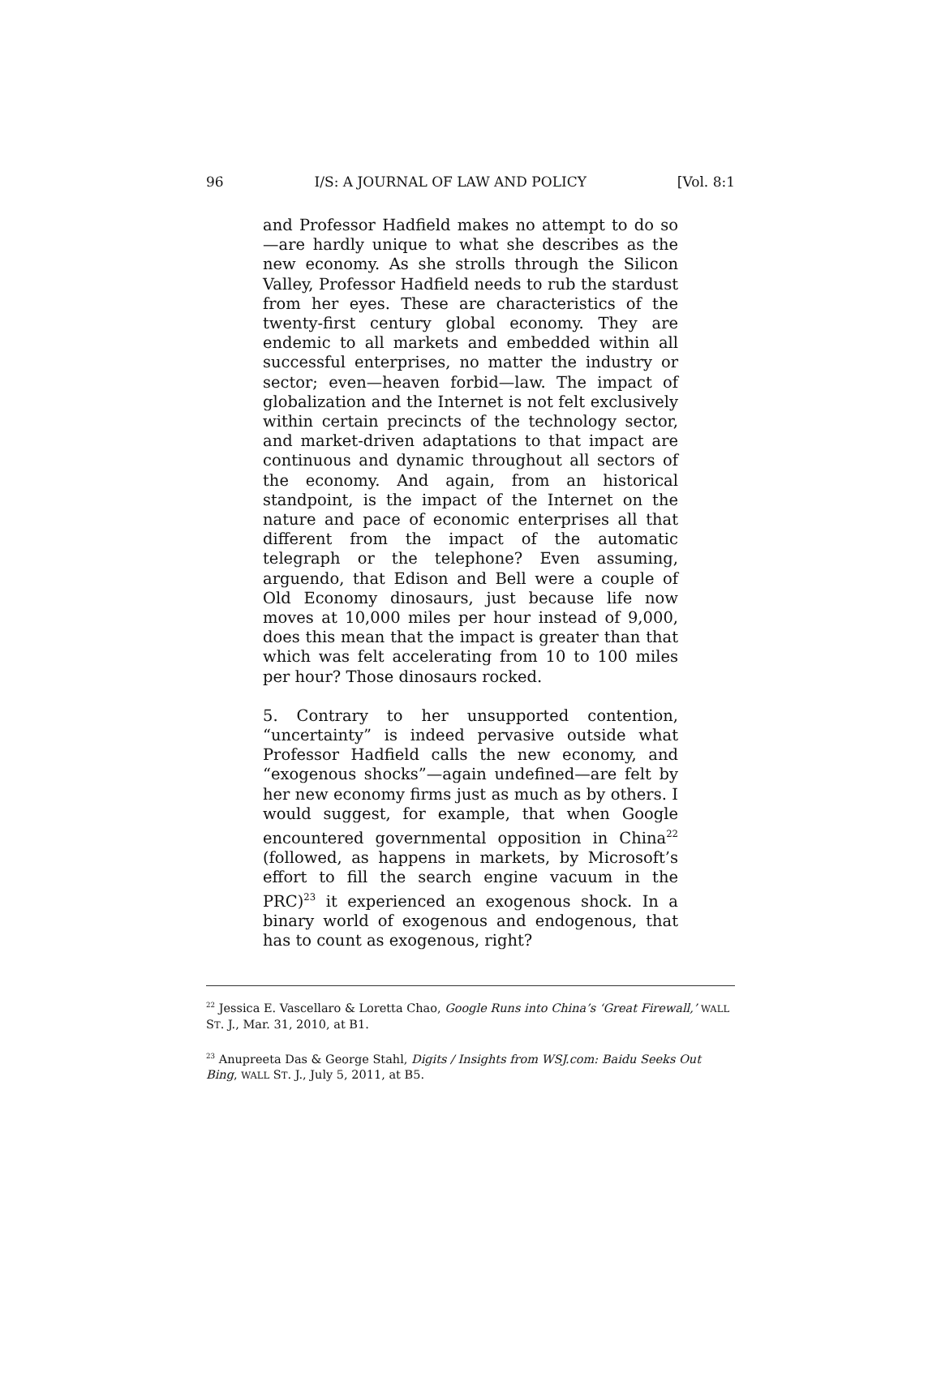96 I/S: A JOURNAL OF LAW AND POLICY [Vol. 8:1
and Professor Hadfield makes no attempt to do so—are hardly unique to what she describes as the new economy. As she strolls through the Silicon Valley, Professor Hadfield needs to rub the stardust from her eyes. These are characteristics of the twenty-first century global economy. They are endemic to all markets and embedded within all successful enterprises, no matter the industry or sector; even—heaven forbid—law. The impact of globalization and the Internet is not felt exclusively within certain precincts of the technology sector, and market-driven adaptations to that impact are continuous and dynamic throughout all sectors of the economy. And again, from an historical standpoint, is the impact of the Internet on the nature and pace of economic enterprises all that different from the impact of the automatic telegraph or the telephone? Even assuming, arguendo, that Edison and Bell were a couple of Old Economy dinosaurs, just because life now moves at 10,000 miles per hour instead of 9,000, does this mean that the impact is greater than that which was felt accelerating from 10 to 100 miles per hour? Those dinosaurs rocked.
5. Contrary to her unsupported contention, “uncertainty” is indeed pervasive outside what Professor Hadfield calls the new economy, and “exogenous shocks”—again undefined—are felt by her new economy firms just as much as by others. I would suggest, for example, that when Google encountered governmental opposition in China<sup>22</sup> (followed, as happens in markets, by Microsoft’s effort to fill the search engine vacuum in the PRC)<sup>23</sup> it experienced an exogenous shock. In a binary world of exogenous and endogenous, that has to count as exogenous, right?
<sup>22</sup> Jessica E. Vascellaro & Loretta Chao, Google Runs into China’s ‘Great Firewall,’ WALL ST. J., Mar. 31, 2010, at B1.
<sup>23</sup> Anupreeta Das & George Stahl, Digits / Insights from WSJ.com: Baidu Seeks Out Bing, WALL ST. J., July 5, 2011, at B5.